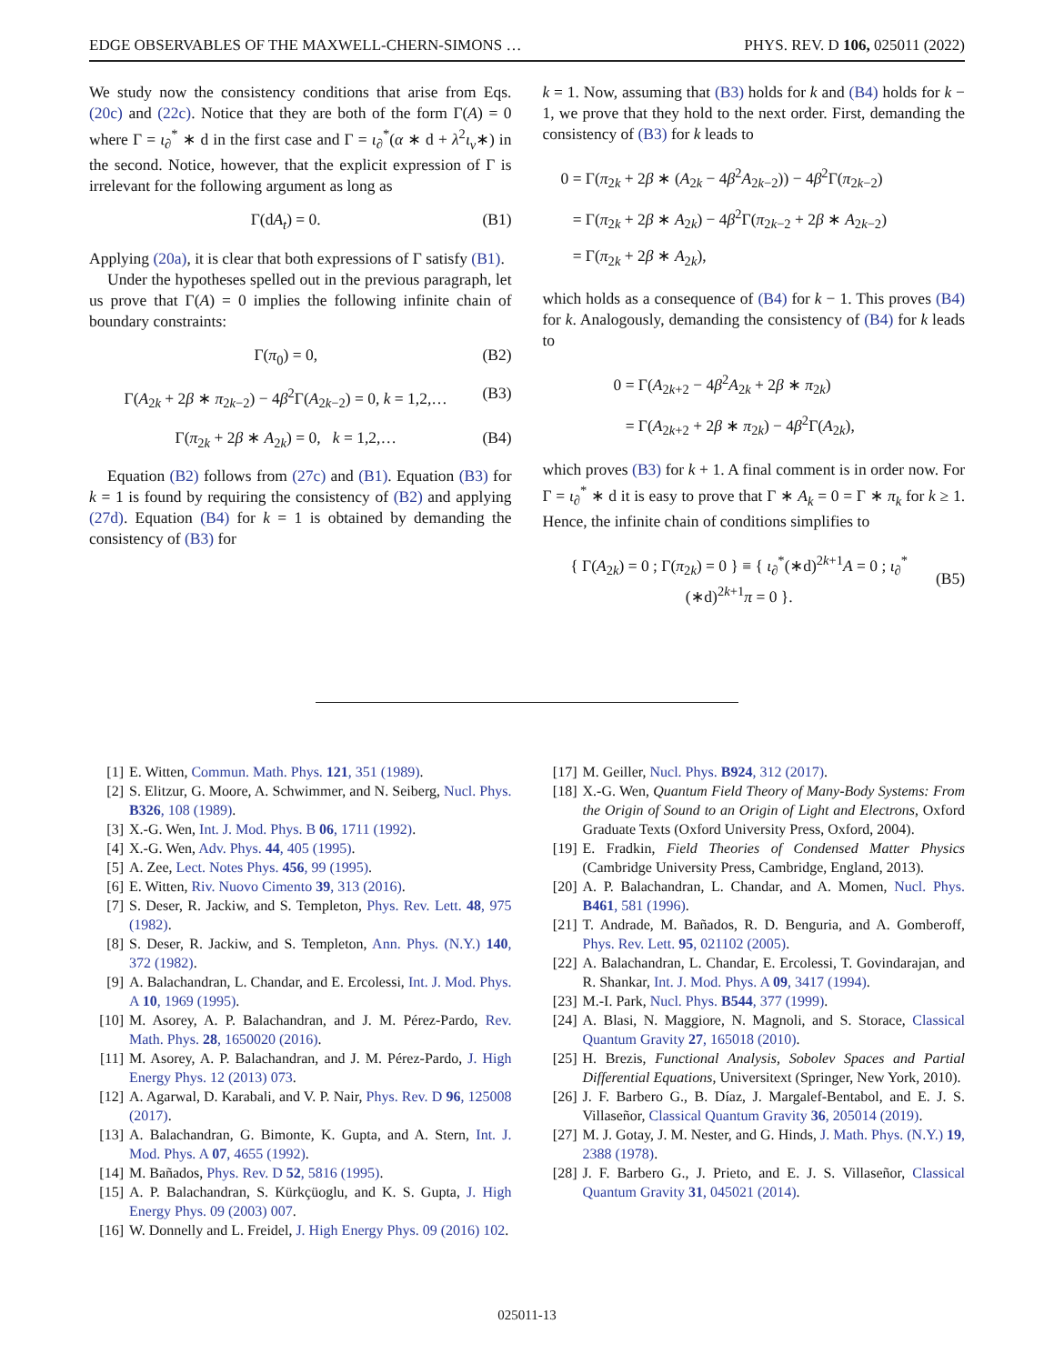EDGE OBSERVABLES OF THE MAXWELL-CHERN-SIMONS … PHYS. REV. D 106, 025011 (2022)
We study now the consistency conditions that arise from Eqs. (20c) and (22c). Notice that they are both of the form Γ(A) = 0 where Γ = ι<sub>∂</sub><sup>*</sup> ∗ d in the first case and Γ = ι<sub>∂</sub><sup>*</sup>(α ∗ d + λ<sup>2</sup>ι<sub>ν</sub>∗) in the second. Notice, however, that the explicit expression of Γ is irrelevant for the following argument as long as
Γ(dA<sub>t</sub>) = 0. (B1)
Applying (20a), it is clear that both expressions of Γ satisfy (B1).
Under the hypotheses spelled out in the previous paragraph, let us prove that Γ(A) = 0 implies the following infinite chain of boundary constraints:
Γ(π<sub>0</sub>) = 0, (B2)
Γ(A<sub>2k</sub> + 2β ∗ π<sub>2k−2</sub>) − 4β<sup>2</sup>Γ(A<sub>2k−2</sub>) = 0, k = 1,2,… (B3)
Γ(π<sub>2k</sub> + 2β ∗ A<sub>2k</sub>) = 0, k = 1,2,… (B4)
Equation (B2) follows from (27c) and (B1). Equation (B3) for k = 1 is found by requiring the consistency of (B2) and applying (27d). Equation (B4) for k = 1 is obtained by demanding the consistency of (B3) for
k = 1. Now, assuming that (B3) holds for k and (B4) holds for k − 1, we prove that they hold to the next order. First, demanding the consistency of (B3) for k leads to
0 = Γ(π<sub>2k</sub> + 2β ∗ (A<sub>2k</sub> − 4β<sup>2</sup>A<sub>2k−2</sub>)) − 4β<sup>2</sup>Γ(π<sub>2k−2</sub>)
= Γ(π<sub>2k</sub> + 2β ∗ A<sub>2k</sub>) − 4β<sup>2</sup>Γ(π<sub>2k−2</sub> + 2β ∗ A<sub>2k−2</sub>)
= Γ(π<sub>2k</sub> + 2β ∗ A<sub>2k</sub>),
which holds as a consequence of (B4) for k − 1. This proves (B4) for k. Analogously, demanding the consistency of (B4) for k leads to
0 = Γ(A<sub>2k+2</sub> − 4β<sup>2</sup>A<sub>2k</sub> + 2β ∗ π<sub>2k</sub>)
= Γ(A<sub>2k+2</sub> + 2β ∗ π<sub>2k</sub>) − 4β<sup>2</sup>Γ(A<sub>2k</sub>),
which proves (B3) for k + 1. A final comment is in order now. For Γ = ι<sub>∂</sub><sup>*</sup> ∗ d it is easy to prove that Γ ∗ A<sub>k</sub> = 0 = Γ ∗ π<sub>k</sub> for k ≥ 1. Hence, the infinite chain of conditions simplifies to
{ Γ(A<sub>2k</sub>) = 0 ; Γ(π<sub>2k</sub>) = 0 } ≡ { ι<sub>∂</sub><sup>*</sup>(∗d)<sup>2k+1</sup>A = 0 ; ι<sub>∂</sub><sup>*</sup>(∗d)<sup>2k+1</sup>π = 0 }. (B5)
[1] E. Witten, Commun. Math. Phys. 121, 351 (1989).
[2] S. Elitzur, G. Moore, A. Schwimmer, and N. Seiberg, Nucl. Phys. B326, 108 (1989).
[3] X.-G. Wen, Int. J. Mod. Phys. B 06, 1711 (1992).
[4] X.-G. Wen, Adv. Phys. 44, 405 (1995).
[5] A. Zee, Lect. Notes Phys. 456, 99 (1995).
[6] E. Witten, Riv. Nuovo Cimento 39, 313 (2016).
[7] S. Deser, R. Jackiw, and S. Templeton, Phys. Rev. Lett. 48, 975 (1982).
[8] S. Deser, R. Jackiw, and S. Templeton, Ann. Phys. (N.Y.) 140, 372 (1982).
[9] A. Balachandran, L. Chandar, and E. Ercolessi, Int. J. Mod. Phys. A 10, 1969 (1995).
[10] M. Asorey, A. P. Balachandran, and J. M. Pérez-Pardo, Rev. Math. Phys. 28, 1650020 (2016).
[11] M. Asorey, A. P. Balachandran, and J. M. Pérez-Pardo, J. High Energy Phys. 12 (2013) 073.
[12] A. Agarwal, D. Karabali, and V. P. Nair, Phys. Rev. D 96, 125008 (2017).
[13] A. Balachandran, G. Bimonte, K. Gupta, and A. Stern, Int. J. Mod. Phys. A 07, 4655 (1992).
[14] M. Bañados, Phys. Rev. D 52, 5816 (1995).
[15] A. P. Balachandran, S. Kürkçüoglu, and K. S. Gupta, J. High Energy Phys. 09 (2003) 007.
[16] W. Donnelly and L. Freidel, J. High Energy Phys. 09 (2016) 102.
[17] M. Geiller, Nucl. Phys. B924, 312 (2017).
[18] X.-G. Wen, Quantum Field Theory of Many-Body Systems: From the Origin of Sound to an Origin of Light and Electrons, Oxford Graduate Texts (Oxford University Press, Oxford, 2004).
[19] E. Fradkin, Field Theories of Condensed Matter Physics (Cambridge University Press, Cambridge, England, 2013).
[20] A. P. Balachandran, L. Chandar, and A. Momen, Nucl. Phys. B461, 581 (1996).
[21] T. Andrade, M. Bañados, R. D. Benguria, and A. Gomberoff, Phys. Rev. Lett. 95, 021102 (2005).
[22] A. Balachandran, L. Chandar, E. Ercolessi, T. Govindarajan, and R. Shankar, Int. J. Mod. Phys. A 09, 3417 (1994).
[23] M.-I. Park, Nucl. Phys. B544, 377 (1999).
[24] A. Blasi, N. Maggiore, N. Magnoli, and S. Storace, Classical Quantum Gravity 27, 165018 (2010).
[25] H. Brezis, Functional Analysis, Sobolev Spaces and Partial Differential Equations, Universitext (Springer, New York, 2010).
[26] J. F. Barbero G., B. Díaz, J. Margalef-Bentabol, and E. J. S. Villaseñor, Classical Quantum Gravity 36, 205014 (2019).
[27] M. J. Gotay, J. M. Nester, and G. Hinds, J. Math. Phys. (N.Y.) 19, 2388 (1978).
[28] J. F. Barbero G., J. Prieto, and E. J. S. Villaseñor, Classical Quantum Gravity 31, 045021 (2014).
025011-13